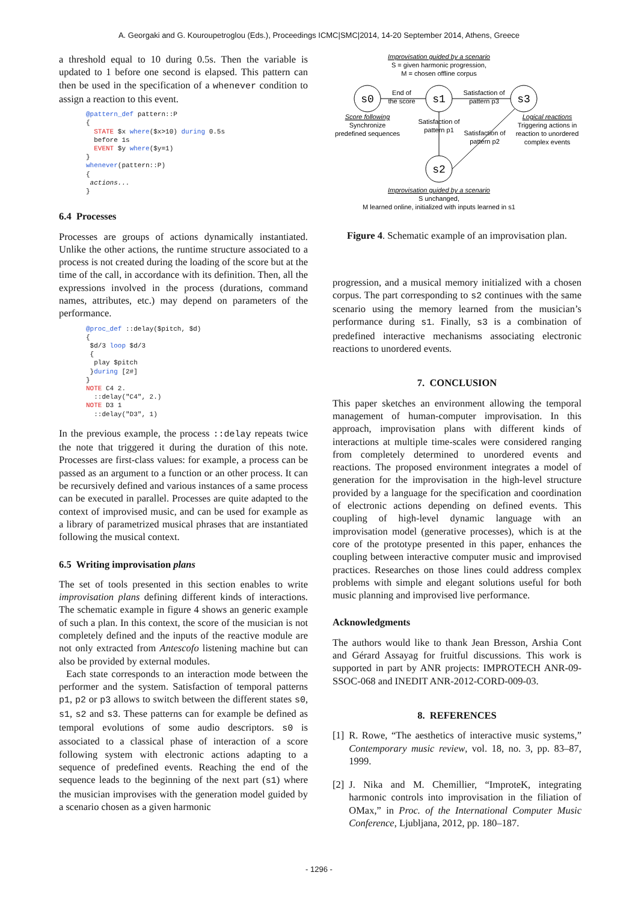A. Georgaki and G. Kouroupetroglou (Eds.), Proceedings ICMC|SMC|2014, 14-20 September 2014, Athens, Greece
a threshold equal to 10 during 0.5s. Then the variable is updated to 1 before one second is elapsed. This pattern can then be used in the specification of a whenever condition to assign a reaction to this event.
@pattern_def pattern::P
{
  STATE $x where($x>10) during 0.5s
  before 1s
  EVENT $y where($y=1)
}
whenever(pattern::P)
{
 actions...
}
6.4 Processes
Processes are groups of actions dynamically instantiated. Unlike the other actions, the runtime structure associated to a process is not created during the loading of the score but at the time of the call, in accordance with its definition. Then, all the expressions involved in the process (durations, command names, attributes, etc.) may depend on parameters of the performance.
@proc_def ::delay($pitch, $d)
{
 $d/3 loop $d/3
 {
  play $pitch
 }during [2#]
}
NOTE C4 2.
  ::delay("C4", 2.)
NOTE D3 1
  ::delay("D3", 1)
In the previous example, the process ::delay repeats twice the note that triggered it during the duration of this note. Processes are first-class values: for example, a process can be passed as an argument to a function or an other process. It can be recursively defined and various instances of a same process can be executed in parallel. Processes are quite adapted to the context of improvised music, and can be used for example as a library of parametrized musical phrases that are instantiated following the musical context.
6.5 Writing improvisation plans
The set of tools presented in this section enables to write improvisation plans defining different kinds of interactions. The schematic example in figure 4 shows an generic example of such a plan. In this context, the score of the musician is not completely defined and the inputs of the reactive module are not only extracted from Antescofo listening machine but can also be provided by external modules.
Each state corresponds to an interaction mode between the performer and the system. Satisfaction of temporal patterns p1, p2 or p3 allows to switch between the different states s0, s1, s2 and s3. These patterns can for example be defined as temporal evolutions of some audio descriptors. s0 is associated to a classical phase of interaction of a score following system with electronic actions adapting to a sequence of predefined events. Reaching the end of the sequence leads to the beginning of the next part (s1) where the musician improvises with the generation model guided by a scenario chosen as a given harmonic
Improvisation guided by a scenario
S = given harmonic progression,
M = chosen offline corpus
s0
s1
s3
s2
End of
the score
Satisfaction of
pattern p3
Score following
Synchronize
predefined sequences
Satisfaction of
pattern p1
Satisfaction of
pattern p2
Logical reactions
Triggering actions in
reaction to unordered
complex events
Improvisation guided by a scenario
S unchanged,
M learned online, initialized with inputs learned in s1
Figure 4. Schematic example of an improvisation plan.
progression, and a musical memory initialized with a chosen corpus. The part corresponding to s2 continues with the same scenario using the memory learned from the musician’s performance during s1. Finally, s3 is a combination of predefined interactive mechanisms associating electronic reactions to unordered events.
7. CONCLUSION
This paper sketches an environment allowing the temporal management of human-computer improvisation. In this approach, improvisation plans with different kinds of interactions at multiple time-scales were considered ranging from completely determined to unordered events and reactions. The proposed environment integrates a model of generation for the improvisation in the high-level structure provided by a language for the specification and coordination of electronic actions depending on defined events. This coupling of high-level dynamic language with an improvisation model (generative processes), which is at the core of the prototype presented in this paper, enhances the coupling between interactive computer music and improvised practices. Researches on those lines could address complex problems with simple and elegant solutions useful for both music planning and improvised live performance.
Acknowledgments
The authors would like to thank Jean Bresson, Arshia Cont and Gérard Assayag for fruitful discussions. This work is supported in part by ANR projects: IMPROTECH ANR-09-SSOC-068 and INEDIT ANR-2012-CORD-009-03.
8. REFERENCES
[1] R. Rowe, “The aesthetics of interactive music systems,” Contemporary music review, vol. 18, no. 3, pp. 83–87, 1999.
[2] J. Nika and M. Chemillier, “ImproteK, integrating harmonic controls into improvisation in the filiation of OMax,” in Proc. of the International Computer Music Conference, Ljubljana, 2012, pp. 180–187.
- 1296 -